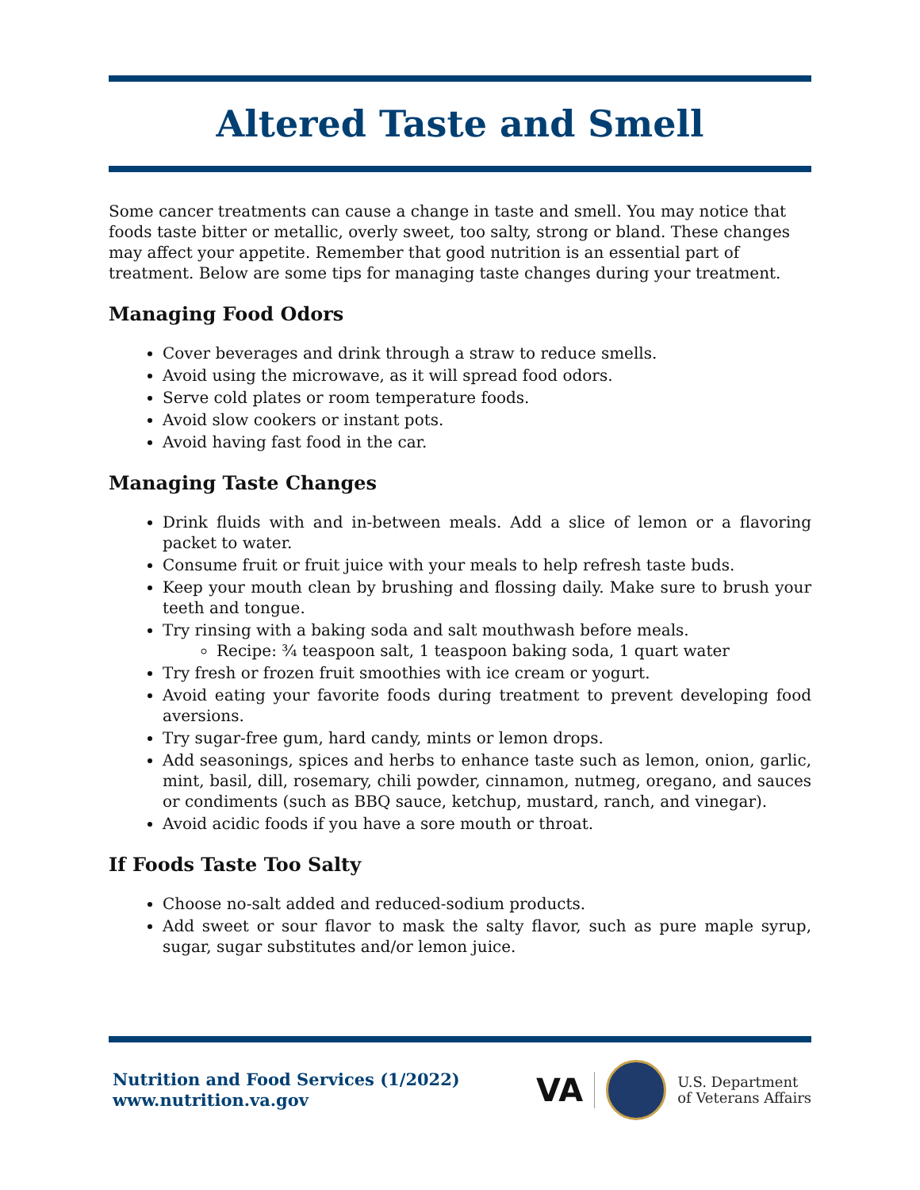Altered Taste and Smell
Some cancer treatments can cause a change in taste and smell. You may notice that foods taste bitter or metallic, overly sweet, too salty, strong or bland. These changes may affect your appetite. Remember that good nutrition is an essential part of treatment. Below are some tips for managing taste changes during your treatment.
Managing Food Odors
Cover beverages and drink through a straw to reduce smells.
Avoid using the microwave, as it will spread food odors.
Serve cold plates or room temperature foods.
Avoid slow cookers or instant pots.
Avoid having fast food in the car.
Managing Taste Changes
Drink fluids with and in-between meals. Add a slice of lemon or a flavoring packet to water.
Consume fruit or fruit juice with your meals to help refresh taste buds.
Keep your mouth clean by brushing and flossing daily. Make sure to brush your teeth and tongue.
Try rinsing with a baking soda and salt mouthwash before meals.
Recipe: ¾ teaspoon salt, 1 teaspoon baking soda, 1 quart water
Try fresh or frozen fruit smoothies with ice cream or yogurt.
Avoid eating your favorite foods during treatment to prevent developing food aversions.
Try sugar-free gum, hard candy, mints or lemon drops.
Add seasonings, spices and herbs to enhance taste such as lemon, onion, garlic, mint, basil, dill, rosemary, chili powder, cinnamon, nutmeg, oregano, and sauces or condiments (such as BBQ sauce, ketchup, mustard, ranch, and vinegar).
Avoid acidic foods if you have a sore mouth or throat.
If Foods Taste Too Salty
Choose no-salt added and reduced-sodium products.
Add sweet or sour flavor to mask the salty flavor, such as pure maple syrup, sugar, sugar substitutes and/or lemon juice.
Nutrition and Food Services (1/2022)
www.nutrition.va.gov
VA
U.S. Department
of Veterans Affairs